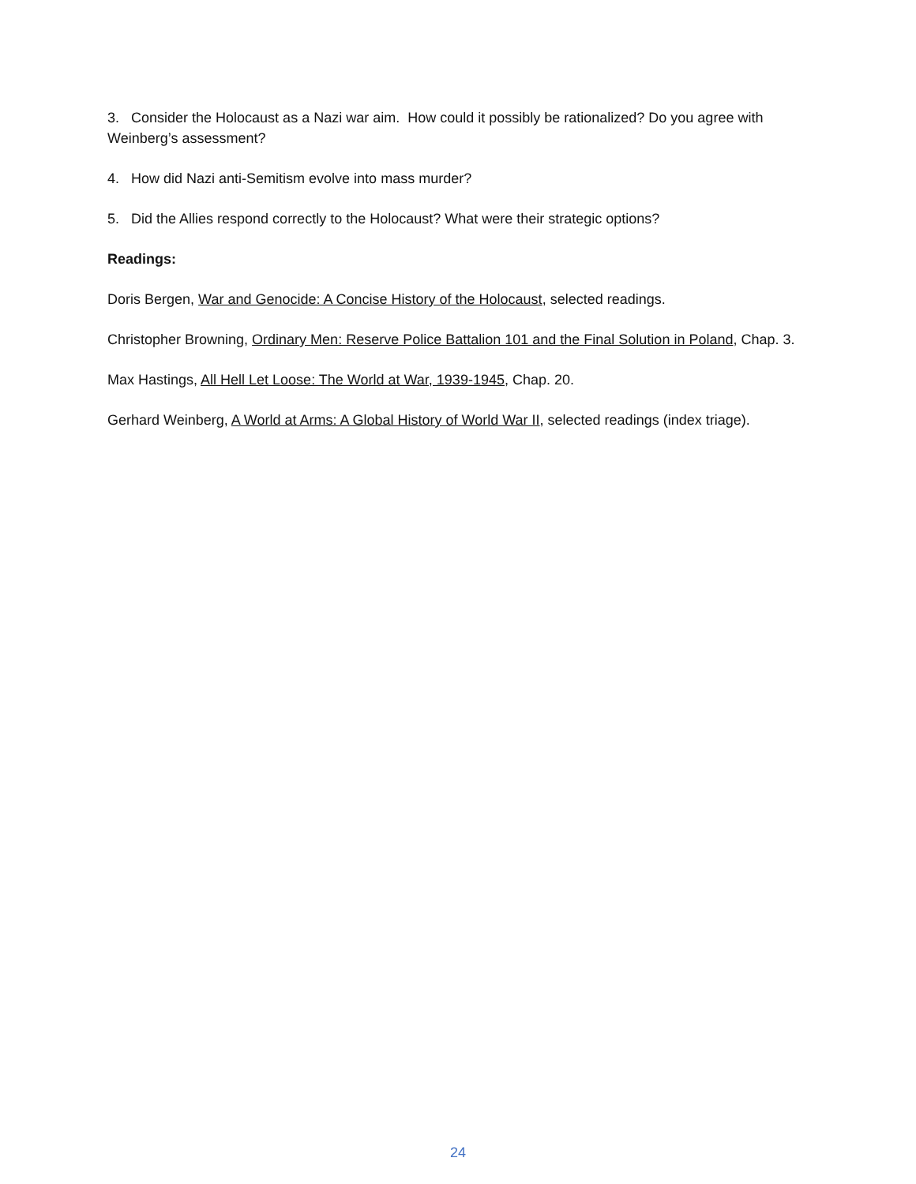3. Consider the Holocaust as a Nazi war aim. How could it possibly be rationalized? Do you agree with Weinberg’s assessment?
4. How did Nazi anti-Semitism evolve into mass murder?
5. Did the Allies respond correctly to the Holocaust? What were their strategic options?
Readings:
Doris Bergen, War and Genocide: A Concise History of the Holocaust, selected readings.
Christopher Browning, Ordinary Men: Reserve Police Battalion 101 and the Final Solution in Poland, Chap. 3.
Max Hastings, All Hell Let Loose: The World at War, 1939-1945, Chap. 20.
Gerhard Weinberg, A World at Arms: A Global History of World War II, selected readings (index triage).
24